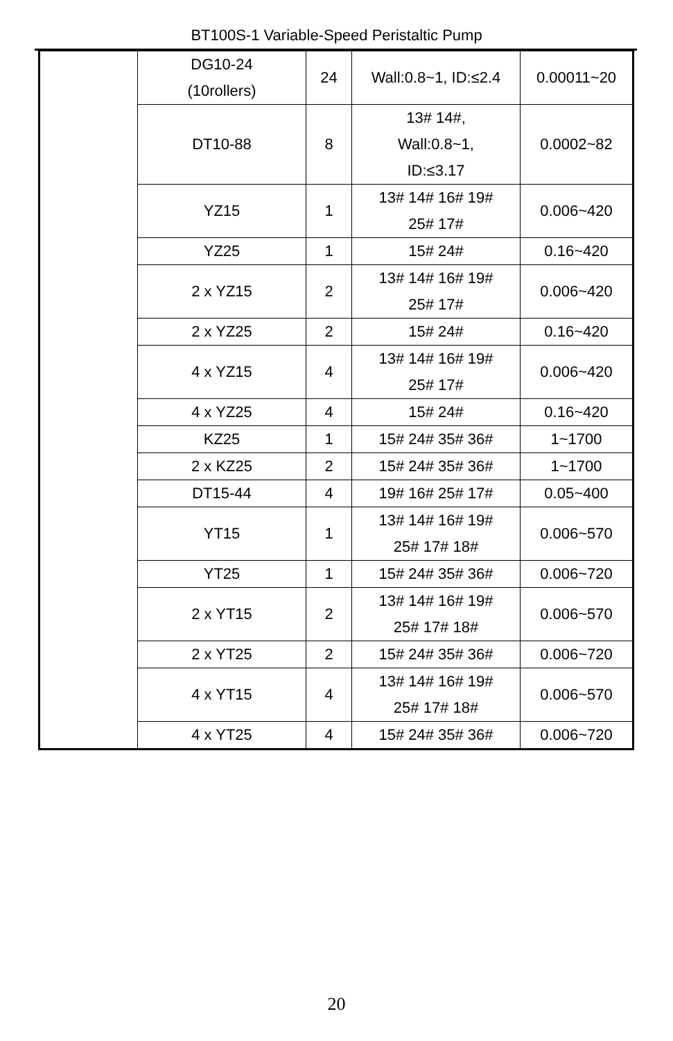BT100S-1 Variable-Speed Peristaltic Pump
| | DG10-24 (10rollers) | 24 | Wall:0.8~1, ID:≤2.4 | 0.00011~20 |
| | DT10-88 | 8 | 13# 14#, Wall:0.8~1, ID:≤3.17 | 0.0002~82 |
| | YZ15 | 1 | 13# 14# 16# 19# 25# 17# | 0.006~420 |
| | YZ25 | 1 | 15# 24# | 0.16~420 |
| | 2 x YZ15 | 2 | 13# 14# 16# 19# 25# 17# | 0.006~420 |
| | 2 x YZ25 | 2 | 15# 24# | 0.16~420 |
| | 4 x YZ15 | 4 | 13# 14# 16# 19# 25# 17# | 0.006~420 |
| | 4 x YZ25 | 4 | 15# 24# | 0.16~420 |
| | KZ25 | 1 | 15# 24# 35# 36# | 1~1700 |
| | 2 x KZ25 | 2 | 15# 24# 35# 36# | 1~1700 |
| | DT15-44 | 4 | 19# 16# 25# 17# | 0.05~400 |
| | YT15 | 1 | 13# 14# 16# 19# 25# 17# 18# | 0.006~570 |
| | YT25 | 1 | 15# 24# 35# 36# | 0.006~720 |
| | 2 x YT15 | 2 | 13# 14# 16# 19# 25# 17# 18# | 0.006~570 |
| | 2 x YT25 | 2 | 15# 24# 35# 36# | 0.006~720 |
| | 4 x YT15 | 4 | 13# 14# 16# 19# 25# 17# 18# | 0.006~570 |
| | 4 x YT25 | 4 | 15# 24# 35# 36# | 0.006~720 |
20